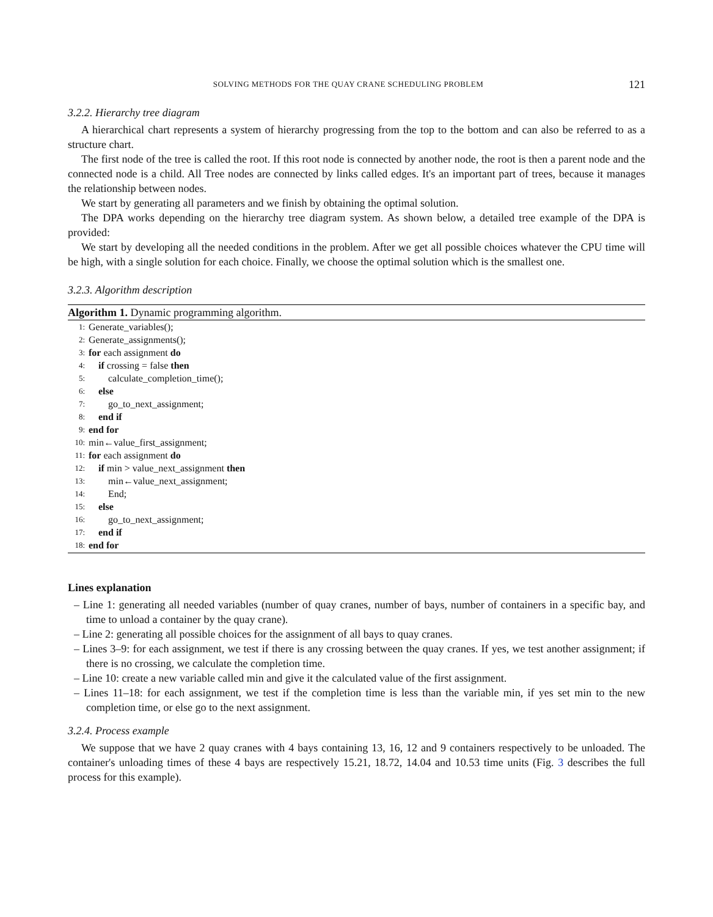SOLVING METHODS FOR THE QUAY CRANE SCHEDULING PROBLEM 121
3.2.2. Hierarchy tree diagram
A hierarchical chart represents a system of hierarchy progressing from the top to the bottom and can also be referred to as a structure chart.
The first node of the tree is called the root. If this root node is connected by another node, the root is then a parent node and the connected node is a child. All Tree nodes are connected by links called edges. It's an important part of trees, because it manages the relationship between nodes.
We start by generating all parameters and we finish by obtaining the optimal solution.
The DPA works depending on the hierarchy tree diagram system. As shown below, a detailed tree example of the DPA is provided:
We start by developing all the needed conditions in the problem. After we get all possible choices whatever the CPU time will be high, with a single solution for each choice. Finally, we choose the optimal solution which is the smallest one.
3.2.3. Algorithm description
Algorithm 1. Dynamic programming algorithm.
1: Generate_variables();
2: Generate_assignments();
3: for each assignment do
4: if crossing = false then
5: calculate_completion_time();
6: else
7: go_to_next_assignment;
8: end if
9: end for
10: min←value_first_assignment;
11: for each assignment do
12: if min > value_next_assignment then
13: min←value_next_assignment;
14: End;
15: else
16: go_to_next_assignment;
17: end if
18: end for
Lines explanation
– Line 1: generating all needed variables (number of quay cranes, number of bays, number of containers in a specific bay, and time to unload a container by the quay crane).
– Line 2: generating all possible choices for the assignment of all bays to quay cranes.
– Lines 3–9: for each assignment, we test if there is any crossing between the quay cranes. If yes, we test another assignment; if there is no crossing, we calculate the completion time.
– Line 10: create a new variable called min and give it the calculated value of the first assignment.
– Lines 11–18: for each assignment, we test if the completion time is less than the variable min, if yes set min to the new completion time, or else go to the next assignment.
3.2.4. Process example
We suppose that we have 2 quay cranes with 4 bays containing 13, 16, 12 and 9 containers respectively to be unloaded. The container's unloading times of these 4 bays are respectively 15.21, 18.72, 14.04 and 10.53 time units (Fig. 3 describes the full process for this example).